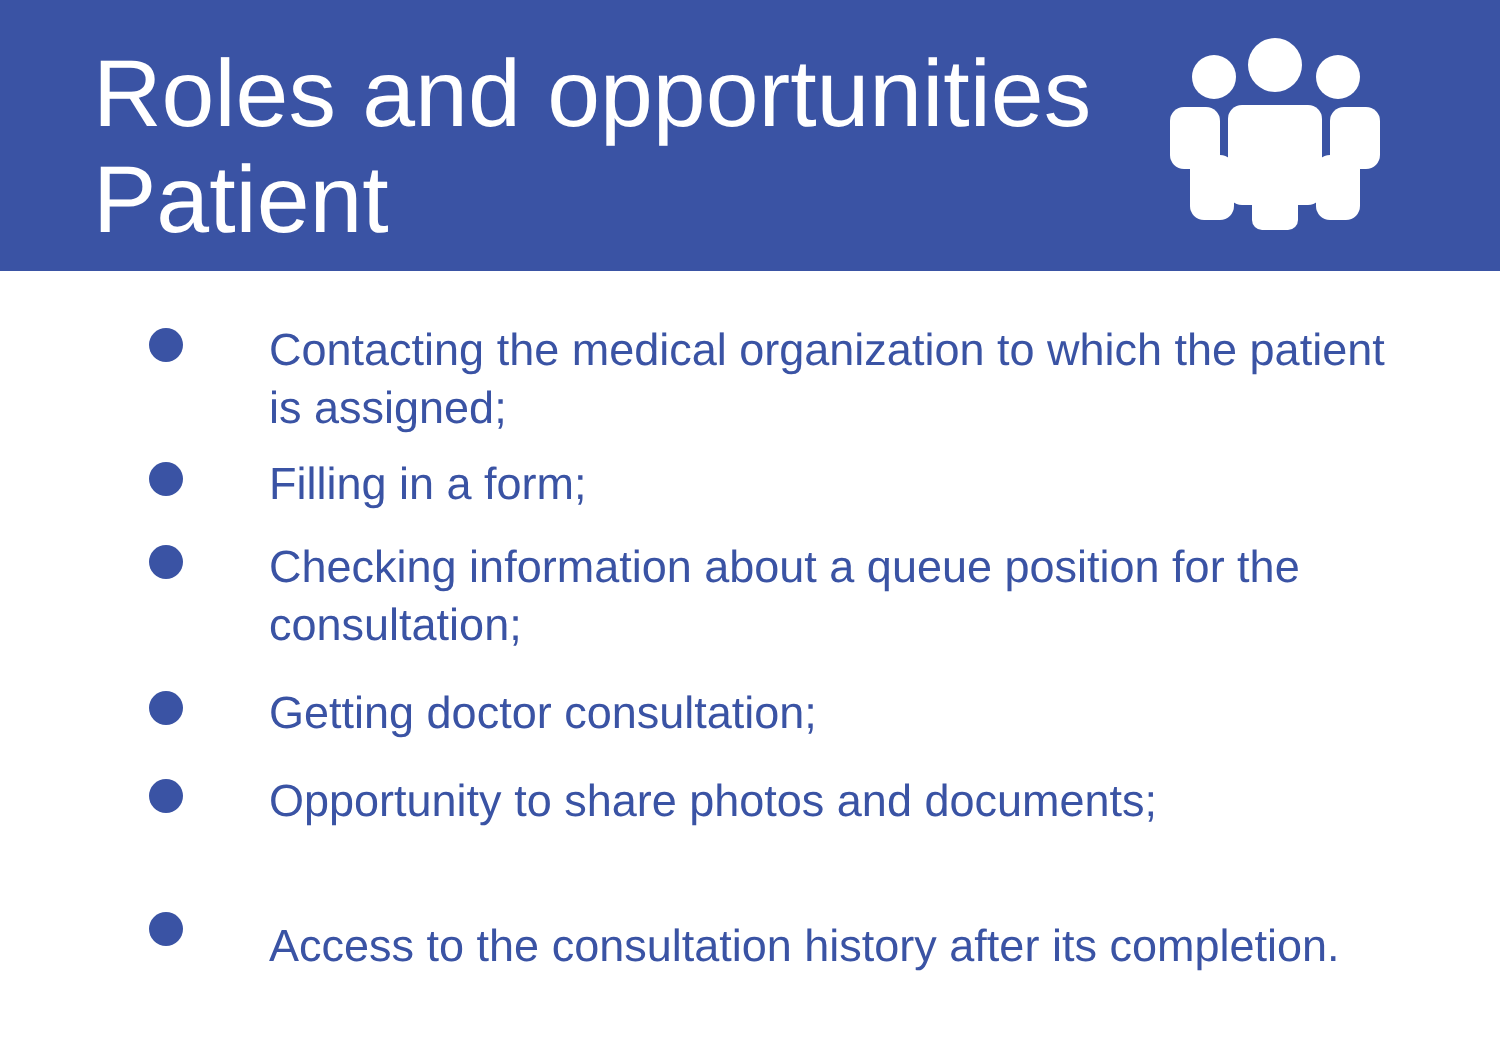Roles and opportunities
Patient
Contacting the medical organization to which the patient is assigned;
Filling in a form;
Checking information about a queue position for the consultation;
Getting doctor consultation;
Opportunity to share photos and documents;
Access to the consultation history after its completion.